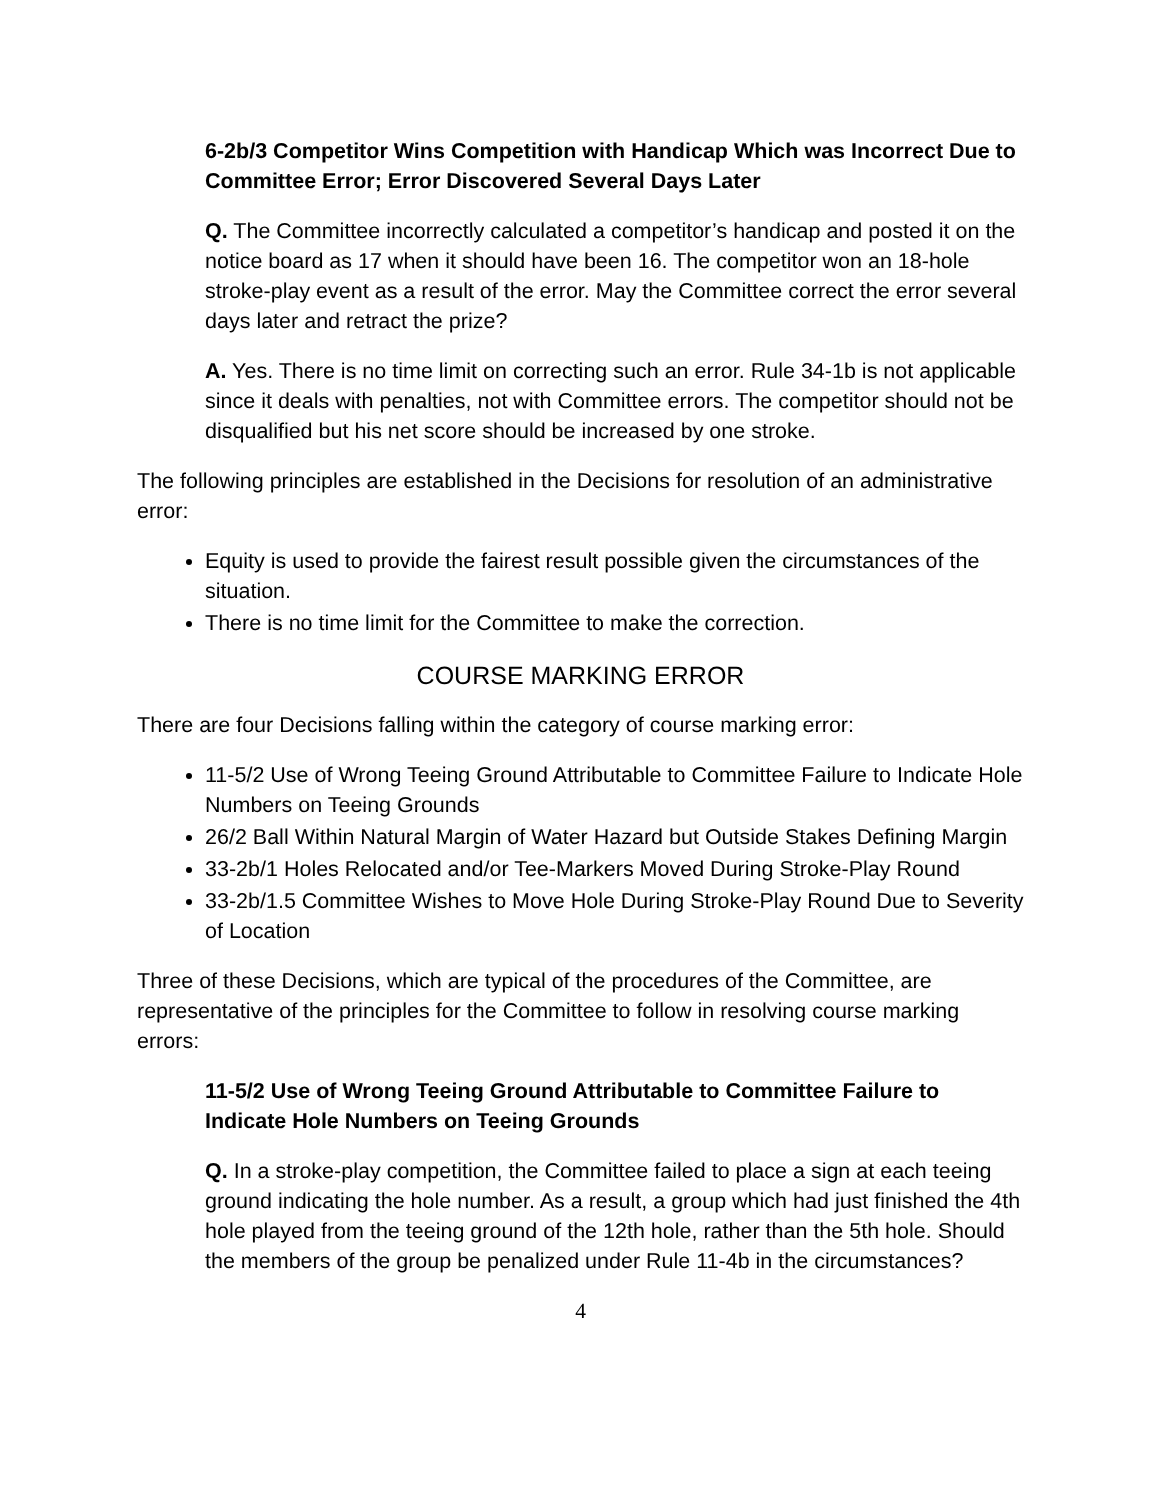6-2b/3 Competitor Wins Competition with Handicap Which was Incorrect Due to Committee Error; Error Discovered Several Days Later
Q. The Committee incorrectly calculated a competitor’s handicap and posted it on the notice board as 17 when it should have been 16. The competitor won an 18-hole stroke-play event as a result of the error. May the Committee correct the error several days later and retract the prize?
A. Yes. There is no time limit on correcting such an error. Rule 34-1b is not applicable since it deals with penalties, not with Committee errors. The competitor should not be disqualified but his net score should be increased by one stroke.
The following principles are established in the Decisions for resolution of an administrative error:
Equity is used to provide the fairest result possible given the circumstances of the situation.
There is no time limit for the Committee to make the correction.
COURSE MARKING ERROR
There are four Decisions falling within the category of course marking error:
11-5/2 Use of Wrong Teeing Ground Attributable to Committee Failure to Indicate Hole Numbers on Teeing Grounds
26/2 Ball Within Natural Margin of Water Hazard but Outside Stakes Defining Margin
33-2b/1 Holes Relocated and/or Tee-Markers Moved During Stroke-Play Round
33-2b/1.5 Committee Wishes to Move Hole During Stroke-Play Round Due to Severity of Location
Three of these Decisions, which are typical of the procedures of the Committee, are representative of the principles for the Committee to follow in resolving course marking errors:
11-5/2 Use of Wrong Teeing Ground Attributable to Committee Failure to Indicate Hole Numbers on Teeing Grounds
Q. In a stroke-play competition, the Committee failed to place a sign at each teeing ground indicating the hole number. As a result, a group which had just finished the 4th hole played from the teeing ground of the 12th hole, rather than the 5th hole. Should the members of the group be penalized under Rule 11-4b in the circumstances?
4